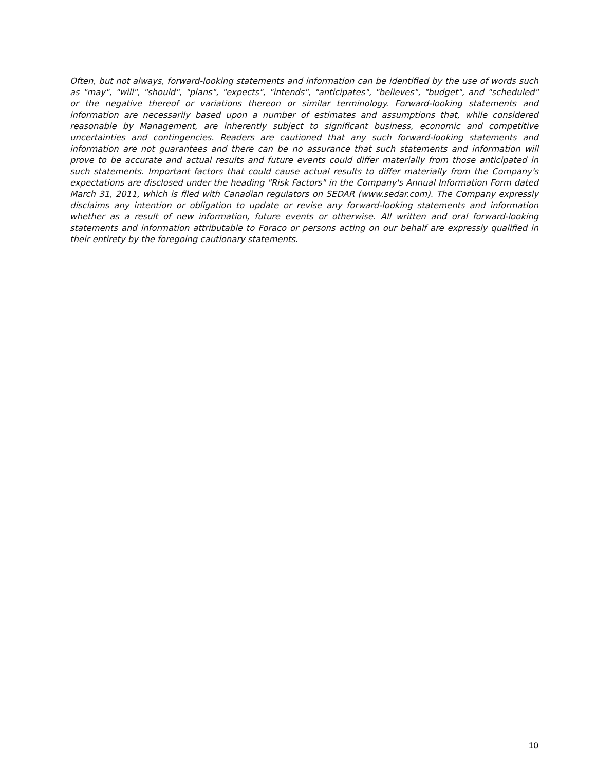Often, but not always, forward-looking statements and information can be identified by the use of words such as "may", "will", "should", "plans", "expects", "intends", "anticipates", "believes", "budget", and "scheduled" or the negative thereof or variations thereon or similar terminology. Forward-looking statements and information are necessarily based upon a number of estimates and assumptions that, while considered reasonable by Management, are inherently subject to significant business, economic and competitive uncertainties and contingencies. Readers are cautioned that any such forward-looking statements and information are not guarantees and there can be no assurance that such statements and information will prove to be accurate and actual results and future events could differ materially from those anticipated in such statements. Important factors that could cause actual results to differ materially from the Company's expectations are disclosed under the heading "Risk Factors" in the Company's Annual Information Form dated March 31, 2011, which is filed with Canadian regulators on SEDAR (www.sedar.com). The Company expressly disclaims any intention or obligation to update or revise any forward-looking statements and information whether as a result of new information, future events or otherwise. All written and oral forward-looking statements and information attributable to Foraco or persons acting on our behalf are expressly qualified in their entirety by the foregoing cautionary statements.
10